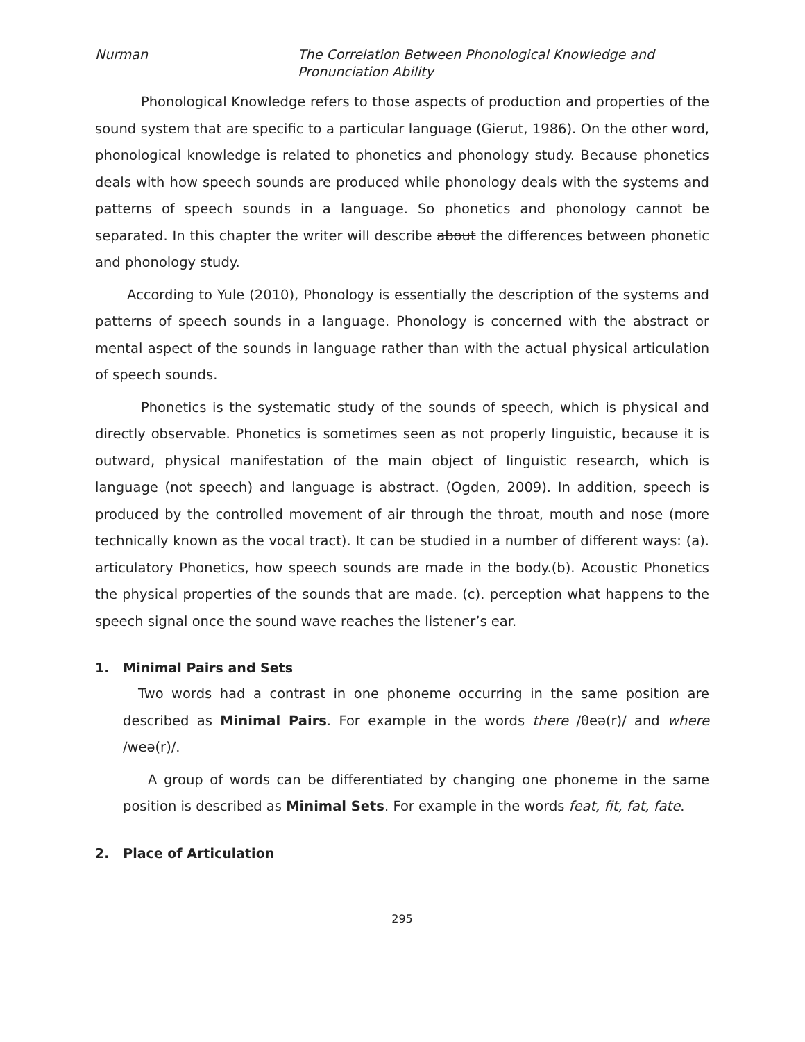Nurman The Correlation Between Phonological Knowledge and
Pronunciation Ability
Phonological Knowledge refers to those aspects of production and properties of the sound system that are specific to a particular language (Gierut, 1986). On the other word, phonological knowledge is related to phonetics and phonology study. Because phonetics deals with how speech sounds are produced while phonology deals with the systems and patterns of speech sounds in a language. So phonetics and phonology cannot be separated. In this chapter the writer will describe about the differences between phonetic and phonology study.
According to Yule (2010), Phonology is essentially the description of the systems and patterns of speech sounds in a language. Phonology is concerned with the abstract or mental aspect of the sounds in language rather than with the actual physical articulation of speech sounds.
Phonetics is the systematic study of the sounds of speech, which is physical and directly observable. Phonetics is sometimes seen as not properly linguistic, because it is outward, physical manifestation of the main object of linguistic research, which is language (not speech) and language is abstract. (Ogden, 2009). In addition, speech is produced by the controlled movement of air through the throat, mouth and nose (more technically known as the vocal tract). It can be studied in a number of different ways: (a). articulatory Phonetics, how speech sounds are made in the body.(b). Acoustic Phonetics the physical properties of the sounds that are made. (c). perception what happens to the speech signal once the sound wave reaches the listener’s ear.
1. Minimal Pairs and Sets
Two words had a contrast in one phoneme occurring in the same position are described as Minimal Pairs. For example in the words there /θeə(r)/ and where /weə(r)/.
A group of words can be differentiated by changing one phoneme in the same position is described as Minimal Sets. For example in the words feat, fit, fat, fate.
2. Place of Articulation
295